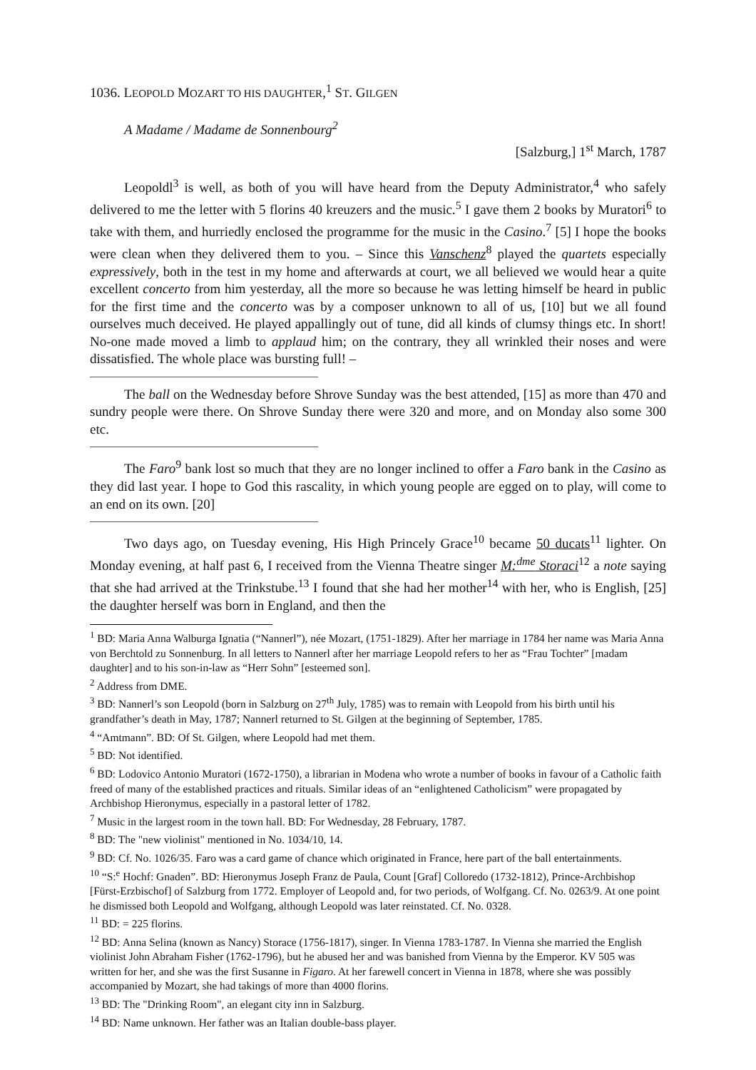1036. LEOPOLD MOZART TO HIS DAUGHTER,<sup>1</sup> ST. GILGEN
A Madame / Madame de Sonnenbourg<sup>2</sup>
[Salzburg,] 1<sup>st</sup> March, 1787
Leopoldl<sup>3</sup> is well, as both of you will have heard from the Deputy Administrator,<sup>4</sup> who safely delivered to me the letter with 5 florins 40 kreuzers and the music.<sup>5</sup> I gave them 2 books by Muratori<sup>6</sup> to take with them, and hurriedly enclosed the programme for the music in the Casino.<sup>7</sup> [5] I hope the books were clean when they delivered them to you. – Since this Vanschenz<sup>8</sup> played the quartets especially expressively, both in the test in my home and afterwards at court, we all believed we would hear a quite excellent concerto from him yesterday, all the more so because he was letting himself be heard in public for the first time and the concerto was by a composer unknown to all of us, [10] but we all found ourselves much deceived. He played appallingly out of tune, did all kinds of clumsy things etc. In short! No-one made moved a limb to applaud him; on the contrary, they all wrinkled their noses and were dissatisfied. The whole place was bursting full! –
The ball on the Wednesday before Shrove Sunday was the best attended, [15] as more than 470 and sundry people were there. On Shrove Sunday there were 320 and more, and on Monday also some 300 etc.
The Faro<sup>9</sup> bank lost so much that they are no longer inclined to offer a Faro bank in the Casino as they did last year. I hope to God this rascality, in which young people are egged on to play, will come to an end on its own. [20]
Two days ago, on Tuesday evening, His High Princely Grace<sup>10</sup> became 50 ducats<sup>11</sup> lighter. On Monday evening, at half past 6, I received from the Vienna Theatre singer M:<sup>dme</sup> Storaci<sup>12</sup> a note saying that she had arrived at the Trinkstube.<sup>13</sup> I found that she had her mother<sup>14</sup> with her, who is English, [25] the daughter herself was born in England, and then the
<sup>1</sup> BD: Maria Anna Walburga Ignatia (“Nannerl”), née Mozart, (1751-1829). After her marriage in 1784 her name was Maria Anna von Berchtold zu Sonnenburg. In all letters to Nannerl after her marriage Leopold refers to her as “Frau Tochter” [madam daughter] and to his son-in-law as “Herr Sohn” [esteemed son].
<sup>2</sup> Address from DME.
<sup>3</sup> BD: Nannerl’s son Leopold (born in Salzburg on 27<sup>th</sup> July, 1785) was to remain with Leopold from his birth until his grandfather’s death in May, 1787; Nannerl returned to St. Gilgen at the beginning of September, 1785.
<sup>4</sup> “Amtmann”. BD: Of St. Gilgen, where Leopold had met them.
<sup>5</sup> BD: Not identified.
<sup>6</sup> BD: Lodovico Antonio Muratori (1672-1750), a librarian in Modena who wrote a number of books in favour of a Catholic faith freed of many of the established practices and rituals. Similar ideas of an “enlightened Catholicism” were propagated by Archbishop Hieronymus, especially in a pastoral letter of 1782.
<sup>7</sup> Music in the largest room in the town hall. BD: For Wednesday, 28 February, 1787.
<sup>8</sup> BD: The "new violinist" mentioned in No. 1034/10, 14.
<sup>9</sup> BD: Cf. No. 1026/35. Faro was a card game of chance which originated in France, here part of the ball entertainments.
<sup>10</sup> “S:<sup>e</sup> Hochf: Gnaden”. BD: Hieronymus Joseph Franz de Paula, Count [Graf] Colloredo (1732-1812), Prince-Archbishop [Fürst-Erzbischof] of Salzburg from 1772. Employer of Leopold and, for two periods, of Wolfgang. Cf. No. 0263/9. At one point he dismissed both Leopold and Wolfgang, although Leopold was later reinstated. Cf. No. 0328.
<sup>11</sup> BD: = 225 florins.
<sup>12</sup> BD: Anna Selina (known as Nancy) Storace (1756-1817), singer. In Vienna 1783-1787. In Vienna she married the English violinist John Abraham Fisher (1762-1796), but he abused her and was banished from Vienna by the Emperor. KV 505 was written for her, and she was the first Susanne in Figaro. At her farewell concert in Vienna in 1878, where she was possibly accompanied by Mozart, she had takings of more than 4000 florins.
<sup>13</sup> BD: The "Drinking Room", an elegant city inn in Salzburg.
<sup>14</sup> BD: Name unknown. Her father was an Italian double-bass player.